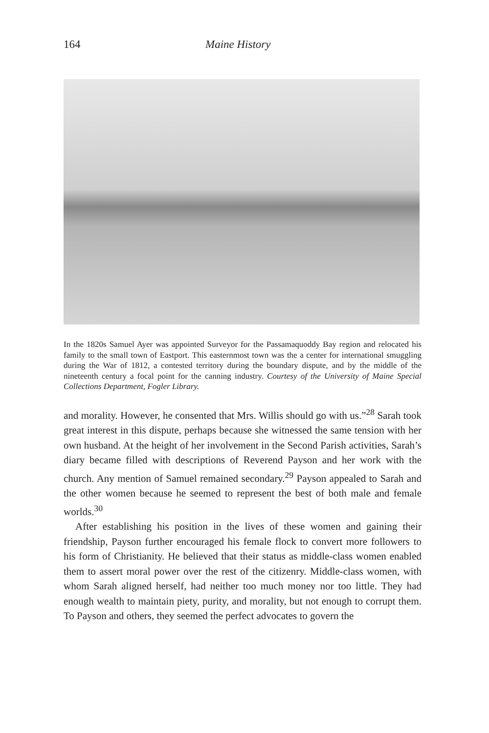164 Maine History
In the 1820s Samuel Ayer was appointed Surveyor for the Passamaquoddy Bay region and relocated his family to the small town of Eastport. This easternmost town was the a center for international smuggling during the War of 1812, a contested territory during the boundary dispute, and by the middle of the nineteenth century a focal point for the canning industry. Courtesy of the University of Maine Special Collections Department, Fogler Library.
and morality. However, he consented that Mrs. Willis should go with us.”<sup>28</sup> Sarah took great interest in this dispute, perhaps because she witnessed the same tension with her own husband. At the height of her involvement in the Second Parish activities, Sarah’s diary became filled with descriptions of Reverend Payson and her work with the church. Any mention of Samuel remained secondary.<sup>29</sup> Payson appealed to Sarah and the other women because he seemed to represent the best of both male and female worlds.<sup>30</sup>
After establishing his position in the lives of these women and gaining their friendship, Payson further encouraged his female flock to convert more followers to his form of Christianity. He believed that their status as middle-class women enabled them to assert moral power over the rest of the citizenry. Middle-class women, with whom Sarah aligned herself, had neither too much money nor too little. They had enough wealth to maintain piety, purity, and morality, but not enough to corrupt them. To Payson and others, they seemed the perfect advocates to govern the